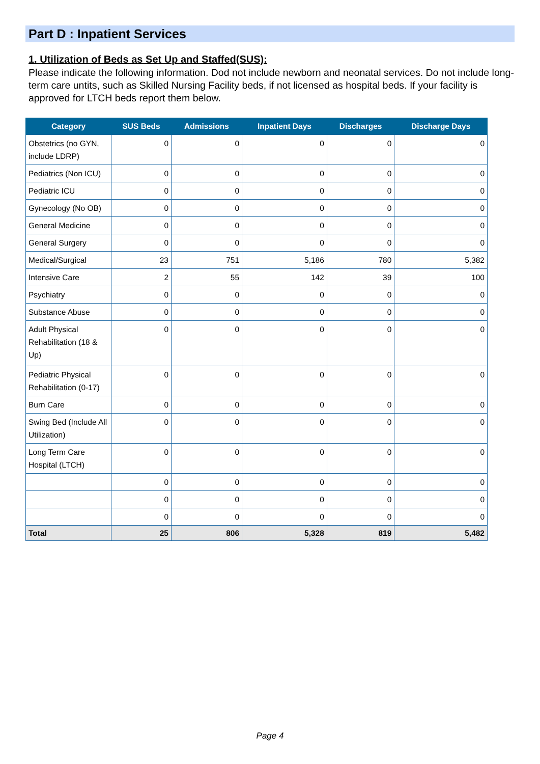Part D : Inpatient Services
1. Utilization of Beds as Set Up and Staffed(SUS):
Please indicate the following information. Dod not include newborn and neonatal services. Do not include long-term care untits, such as Skilled Nursing Facility beds, if not licensed as hospital beds. If your facility is approved for LTCH beds report them below.
| Category | SUS Beds | Admissions | Inpatient Days | Discharges | Discharge Days |
| --- | --- | --- | --- | --- | --- |
| Obstetrics (no GYN, include LDRP) | 0 | 0 | 0 | 0 | 0 |
| Pediatrics (Non ICU) | 0 | 0 | 0 | 0 | 0 |
| Pediatric ICU | 0 | 0 | 0 | 0 | 0 |
| Gynecology (No OB) | 0 | 0 | 0 | 0 | 0 |
| General Medicine | 0 | 0 | 0 | 0 | 0 |
| General Surgery | 0 | 0 | 0 | 0 | 0 |
| Medical/Surgical | 23 | 751 | 5,186 | 780 | 5,382 |
| Intensive Care | 2 | 55 | 142 | 39 | 100 |
| Psychiatry | 0 | 0 | 0 | 0 | 0 |
| Substance Abuse | 0 | 0 | 0 | 0 | 0 |
| Adult Physical Rehabilitation (18 & Up) | 0 | 0 | 0 | 0 | 0 |
| Pediatric Physical Rehabilitation (0-17) | 0 | 0 | 0 | 0 | 0 |
| Burn Care | 0 | 0 | 0 | 0 | 0 |
| Swing Bed (Include All Utilization) | 0 | 0 | 0 | 0 | 0 |
| Long Term Care Hospital (LTCH) | 0 | 0 | 0 | 0 | 0 |
| | 0 | 0 | 0 | 0 | 0 |
| | 0 | 0 | 0 | 0 | 0 |
| | 0 | 0 | 0 | 0 | 0 |
| Total | 25 | 806 | 5,328 | 819 | 5,482 |
Page 4